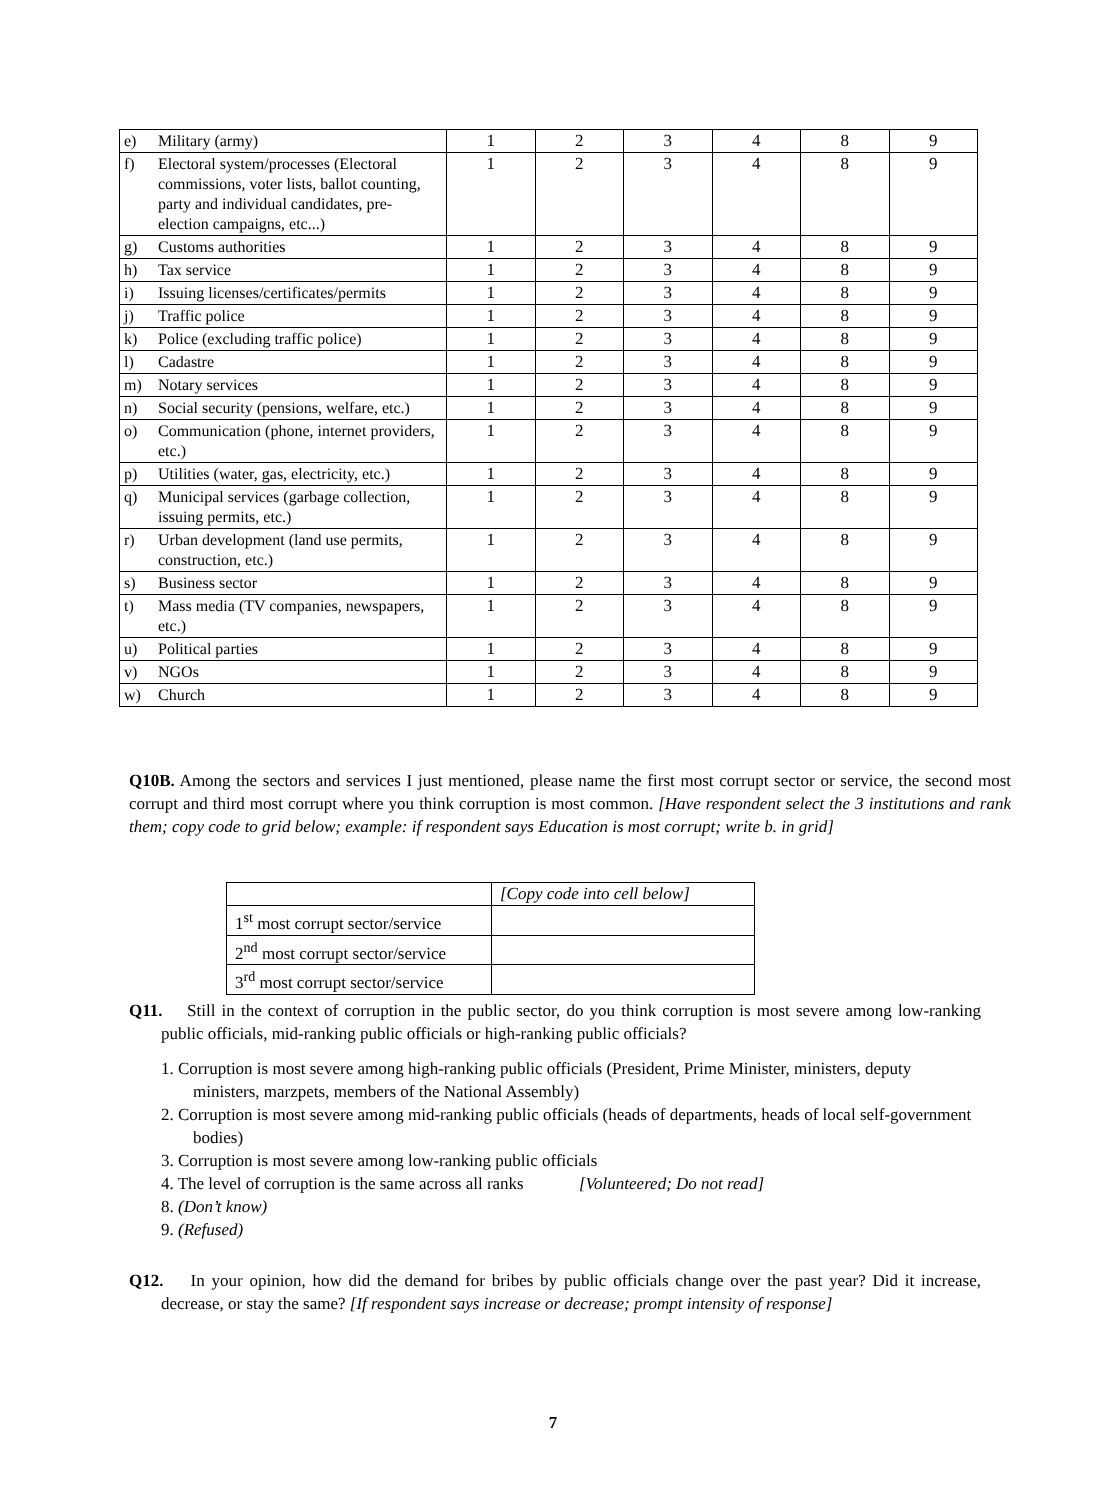| e) | Military (army) | 1 | 2 | 3 | 4 | 8 | 9 |
| f) | Electoral system/processes (Electoral commissions, voter lists, ballot counting, party and individual candidates, pre-election campaigns, etc...) | 1 | 2 | 3 | 4 | 8 | 9 |
| g) | Customs authorities | 1 | 2 | 3 | 4 | 8 | 9 |
| h) | Tax service | 1 | 2 | 3 | 4 | 8 | 9 |
| i) | Issuing licenses/certificates/permits | 1 | 2 | 3 | 4 | 8 | 9 |
| j) | Traffic police | 1 | 2 | 3 | 4 | 8 | 9 |
| k) | Police (excluding traffic police) | 1 | 2 | 3 | 4 | 8 | 9 |
| l) | Cadastre | 1 | 2 | 3 | 4 | 8 | 9 |
| m) | Notary services | 1 | 2 | 3 | 4 | 8 | 9 |
| n) | Social security (pensions, welfare, etc.) | 1 | 2 | 3 | 4 | 8 | 9 |
| o) | Communication (phone, internet providers, etc.) | 1 | 2 | 3 | 4 | 8 | 9 |
| p) | Utilities (water, gas, electricity, etc.) | 1 | 2 | 3 | 4 | 8 | 9 |
| q) | Municipal services (garbage collection, issuing permits, etc.) | 1 | 2 | 3 | 4 | 8 | 9 |
| r) | Urban development (land use permits, construction, etc.) | 1 | 2 | 3 | 4 | 8 | 9 |
| s) | Business sector | 1 | 2 | 3 | 4 | 8 | 9 |
| t) | Mass media (TV companies, newspapers, etc.) | 1 | 2 | 3 | 4 | 8 | 9 |
| u) | Political parties | 1 | 2 | 3 | 4 | 8 | 9 |
| v) | NGOs | 1 | 2 | 3 | 4 | 8 | 9 |
| w) | Church | 1 | 2 | 3 | 4 | 8 | 9 |
Q10B. Among the sectors and services I just mentioned, please name the first most corrupt sector or service, the second most corrupt and third most corrupt where you think corruption is most common. [Have respondent select the 3 institutions and rank them; copy code to grid below; example: if respondent says Education is most corrupt; write b. in grid]
| | [Copy code into cell below] |
| 1<sup>st</sup> most corrupt sector/service | |
| 2<sup>nd</sup> most corrupt sector/service | |
| 3<sup>rd</sup> most corrupt sector/service | |
Q11. Still in the context of corruption in the public sector, do you think corruption is most severe among low-ranking public officials, mid-ranking public officials or high-ranking public officials?
1. Corruption is most severe among high-ranking public officials (President, Prime Minister, ministers, deputy ministers, marzpets, members of the National Assembly)
2. Corruption is most severe among mid-ranking public officials (heads of departments, heads of local self-government bodies)
3. Corruption is most severe among low-ranking public officials
4. The level of corruption is the same across all ranks [Volunteered; Do not read]
8. (Don’t know)
9. (Refused)
Q12. In your opinion, how did the demand for bribes by public officials change over the past year? Did it increase, decrease, or stay the same? [If respondent says increase or decrease; prompt intensity of response]
7